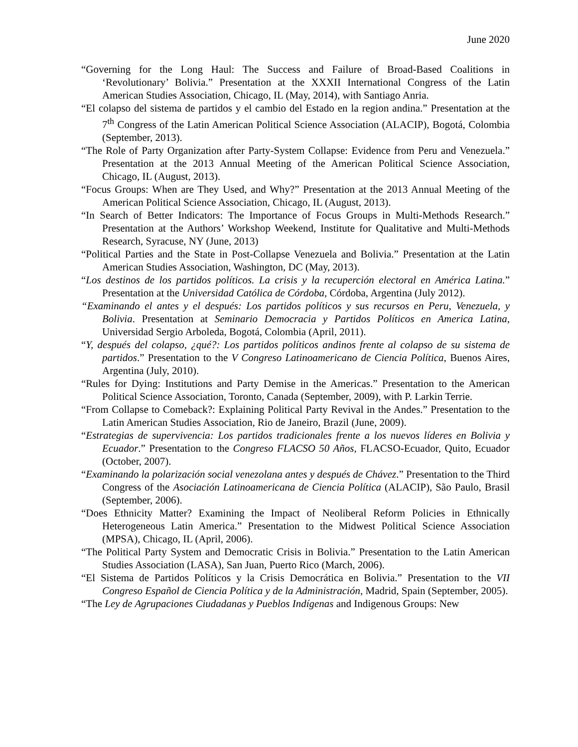June 2020
“Governing for the Long Haul: The Success and Failure of Broad-Based Coalitions in ‘Revolutionary’ Bolivia.” Presentation at the XXXII International Congress of the Latin American Studies Association, Chicago, IL (May, 2014), with Santiago Anria.
“El colapso del sistema de partidos y el cambio del Estado en la region andina.” Presentation at the 7<sup>th</sup> Congress of the Latin American Political Science Association (ALACIP), Bogotá, Colombia (September, 2013).
“The Role of Party Organization after Party-System Collapse: Evidence from Peru and Venezuela.” Presentation at the 2013 Annual Meeting of the American Political Science Association, Chicago, IL (August, 2013).
“Focus Groups: When are They Used, and Why?” Presentation at the 2013 Annual Meeting of the American Political Science Association, Chicago, IL (August, 2013).
“In Search of Better Indicators: The Importance of Focus Groups in Multi-Methods Research.” Presentation at the Authors’ Workshop Weekend, Institute for Qualitative and Multi-Methods Research, Syracuse, NY (June, 2013)
“Political Parties and the State in Post-Collapse Venezuela and Bolivia.” Presentation at the Latin American Studies Association, Washington, DC (May, 2013).
“Los destinos de los partidos políticos. La crisis y la recuperción electoral en América Latina.” Presentation at the Universidad Católica de Córdoba, Córdoba, Argentina (July 2012).
“Examinando el antes y el después: Los partidos políticos y sus recursos en Peru, Venezuela, y Bolivia. Presentation at Seminario Democracia y Partidos Políticos en America Latina, Universidad Sergio Arboleda, Bogotá, Colombia (April, 2011).
“Y, después del colapso, ¿qué?: Los partidos políticos andinos frente al colapso de su sistema de partidos.” Presentation to the V Congreso Latinoamericano de Ciencia Política, Buenos Aires, Argentina (July, 2010).
“Rules for Dying: Institutions and Party Demise in the Americas.” Presentation to the American Political Science Association, Toronto, Canada (September, 2009), with P. Larkin Terrie.
“From Collapse to Comeback?: Explaining Political Party Revival in the Andes.” Presentation to the Latin American Studies Association, Rio de Janeiro, Brazil (June, 2009).
“Estrategias de supervivencia: Los partidos tradicionales frente a los nuevos líderes en Bolivia y Ecuador.” Presentation to the Congreso FLACSO 50 Años, FLACSO-Ecuador, Quito, Ecuador (October, 2007).
“Examinando la polarización social venezolana antes y después de Chávez.” Presentation to the Third Congress of the Asociación Latinoamericana de Ciencia Política (ALACIP), São Paulo, Brasil (September, 2006).
“Does Ethnicity Matter? Examining the Impact of Neoliberal Reform Policies in Ethnically Heterogeneous Latin America.” Presentation to the Midwest Political Science Association (MPSA), Chicago, IL (April, 2006).
“The Political Party System and Democratic Crisis in Bolivia.” Presentation to the Latin American Studies Association (LASA), San Juan, Puerto Rico (March, 2006).
“El Sistema de Partidos Políticos y la Crisis Democrática en Bolivia.” Presentation to the VII Congreso Español de Ciencia Política y de la Administración, Madrid, Spain (September, 2005).
“The Ley de Agrupaciones Ciudadanas y Pueblos Indígenas and Indigenous Groups: New